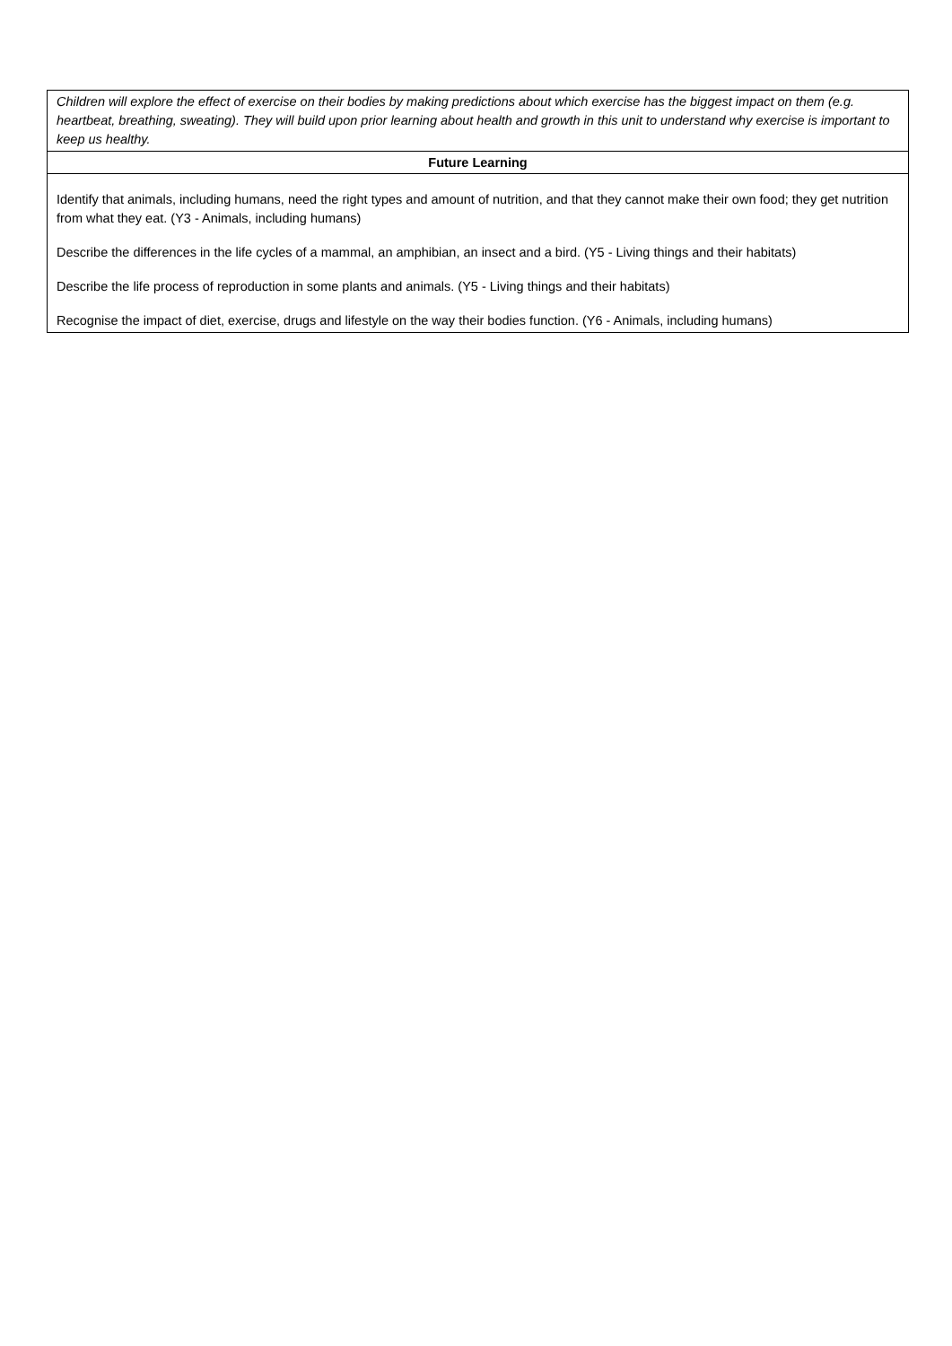| Children will explore the effect of exercise on their bodies by making predictions about which exercise has the biggest impact on them (e.g. heartbeat, breathing, sweating). They will build upon prior learning about health and growth in this unit to understand why exercise is important to keep us healthy. |
| Future Learning |
| Identify that animals, including humans, need the right types and amount of nutrition, and that they cannot make their own food; they get nutrition from what they eat. (Y3 - Animals, including humans) Describe the differences in the life cycles of a mammal, an amphibian, an insect and a bird. (Y5 - Living things and their habitats) Describe the life process of reproduction in some plants and animals. (Y5 - Living things and their habitats) Recognise the impact of diet, exercise, drugs and lifestyle on the way their bodies function. (Y6 - Animals, including humans) |